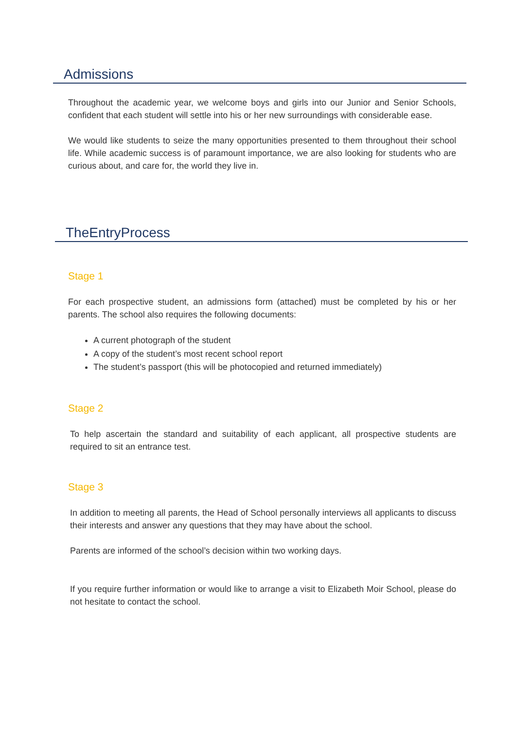Admissions
Throughout the academic year, we welcome boys and girls into our Junior and Senior Schools, confident that each student will settle into his or her new surroundings with considerable ease.
We would like students to seize the many opportunities presented to them throughout their school life. While academic success is of paramount importance, we are also looking for students who are curious about, and care for, the world they live in.
TheEntryProcess
Stage 1
For each prospective student, an admissions form (attached) must be completed by his or her parents. The school also requires the following documents:
A current photograph of the student
A copy of the student’s most recent school report
The student’s passport (this will be photocopied and returned immediately)
Stage 2
To help ascertain the standard and suitability of each applicant, all prospective students are required to sit an entrance test.
Stage 3
In addition to meeting all parents, the Head of School personally interviews all applicants to discuss their interests and answer any questions that they may have about the school.
Parents are informed of the school’s decision within two working days.
If you require further information or would like to arrange a visit to Elizabeth Moir School, please do not hesitate to contact the school.